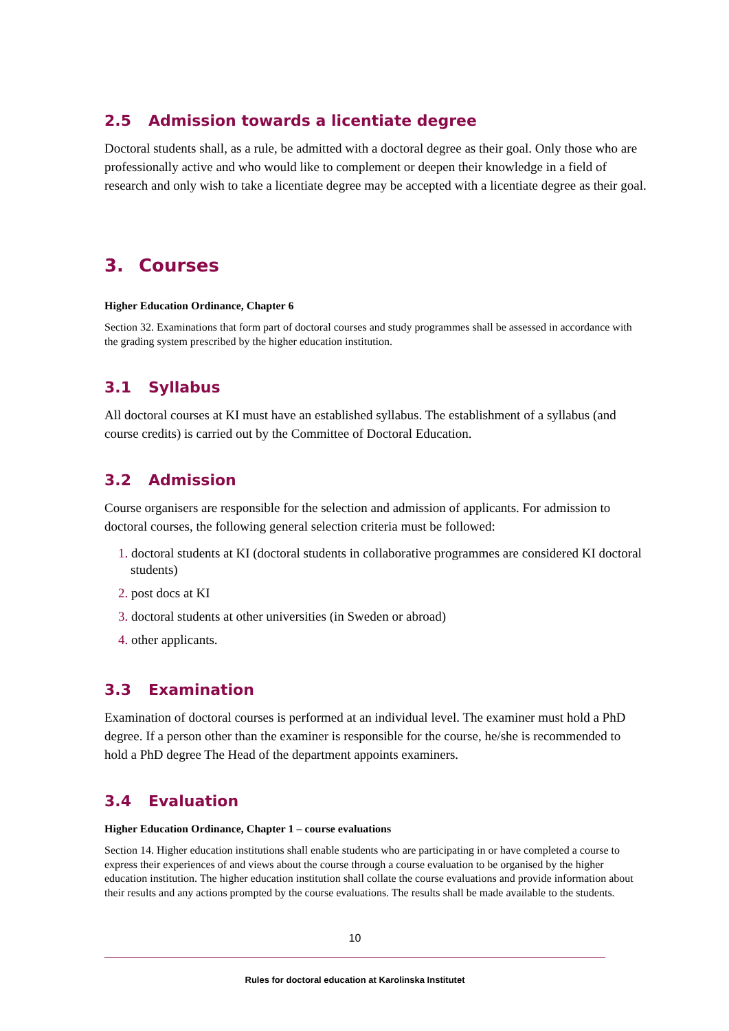2.5 Admission towards a licentiate degree
Doctoral students shall, as a rule, be admitted with a doctoral degree as their goal. Only those who are professionally active and who would like to complement or deepen their knowledge in a field of research and only wish to take a licentiate degree may be accepted with a licentiate degree as their goal.
3. Courses
Higher Education Ordinance, Chapter 6
Section 32. Examinations that form part of doctoral courses and study programmes shall be assessed in accordance with the grading system prescribed by the higher education institution.
3.1 Syllabus
All doctoral courses at KI must have an established syllabus. The establishment of a syllabus (and course credits) is carried out by the Committee of Doctoral Education.
3.2 Admission
Course organisers are responsible for the selection and admission of applicants. For admission to doctoral courses, the following general selection criteria must be followed:
1. doctoral students at KI (doctoral students in collaborative programmes are considered KI doctoral students)
2. post docs at KI
3. doctoral students at other universities (in Sweden or abroad)
4. other applicants.
3.3 Examination
Examination of doctoral courses is performed at an individual level. The examiner must hold a PhD degree. If a person other than the examiner is responsible for the course, he/she is recommended to hold a PhD degree The Head of the department appoints examiners.
3.4 Evaluation
Higher Education Ordinance, Chapter 1 – course evaluations
Section 14. Higher education institutions shall enable students who are participating in or have completed a course to express their experiences of and views about the course through a course evaluation to be organised by the higher education institution. The higher education institution shall collate the course evaluations and provide information about their results and any actions prompted by the course evaluations. The results shall be made available to the students.
10
Rules for doctoral education at Karolinska Institutet